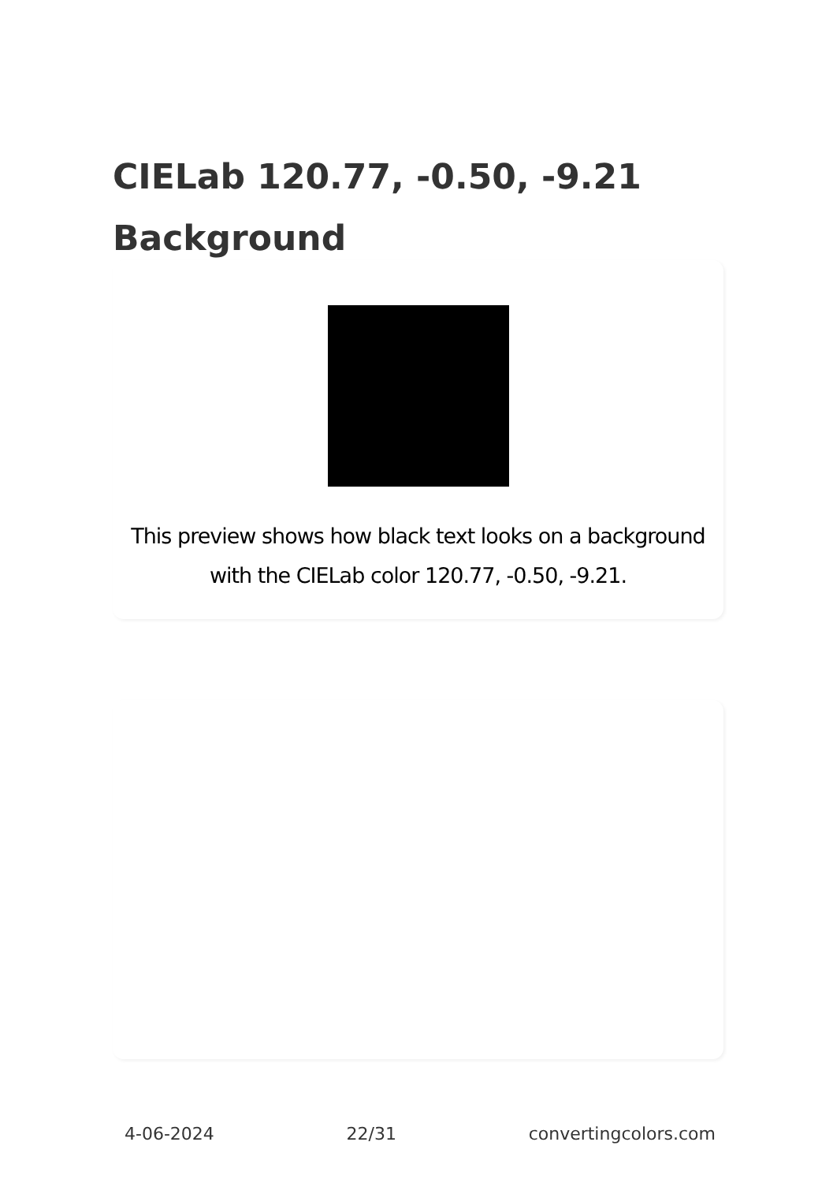CIELab 120.77, -0.50, -9.21 Background
This preview shows how black text looks on a background with the CIELab color 120.77, -0.50, -9.21.
4-06-2024 22/31 convertingcolors.com